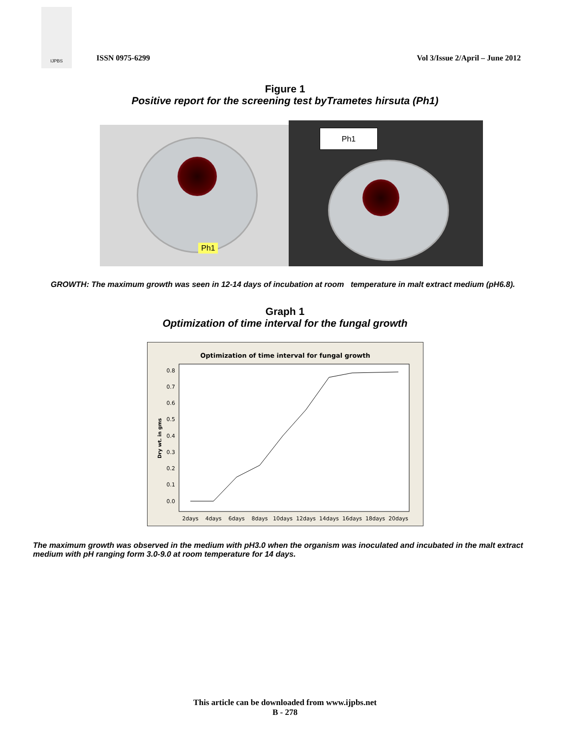IJPBS
ISSN 0975-6299
Vol 3/Issue 2/April – June 2012
Figure 1
Positive report for the screening test byTrametes hirsuta (Ph1)
Ph1
Ph1
GROWTH: The maximum growth was seen in 12-14 days of incubation at room temperature in malt extract medium (pH6.8).
Graph 1
Optimization of time interval for the fungal growth
Optimization of time interval for fungal growth
Dry wt. in gms
0.8
0.7
0.6
0.5
0.4
0.3
0.2
0.1
0.0
2days
4days
6days
8days
10days
12days
14days
16days
18days
20days
The maximum growth was observed in the medium with pH3.0 when the organism was inoculated and incubated in the malt extract medium with pH ranging form 3.0-9.0 at room temperature for 14 days.
This article can be downloaded from www.ijpbs.net
B - 278